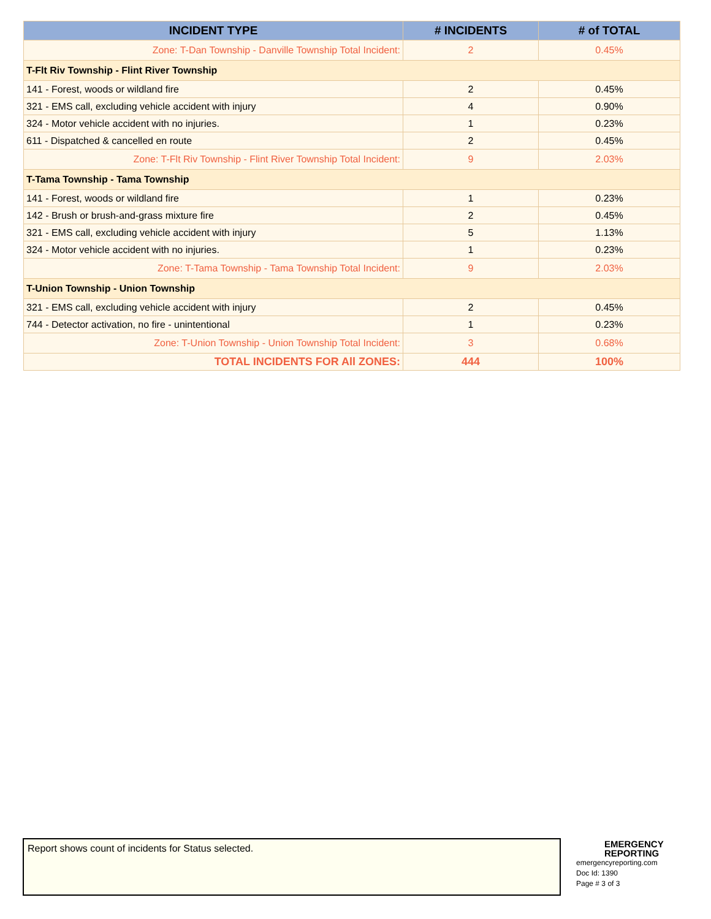| INCIDENT TYPE | # INCIDENTS | # of TOTAL |
| --- | --- | --- |
| Zone: T-Dan Township - Danville Township Total Incident: | 2 | 0.45% |
| T-Flt Riv Township - Flint River Township | | |
| 141 - Forest, woods or wildland fire | 2 | 0.45% |
| 321 - EMS call, excluding vehicle accident with injury | 4 | 0.90% |
| 324 - Motor vehicle accident with no injuries. | 1 | 0.23% |
| 611 - Dispatched & cancelled en route | 2 | 0.45% |
| Zone: T-Flt Riv Township - Flint River Township Total Incident: | 9 | 2.03% |
| T-Tama Township - Tama Township | | |
| 141 - Forest, woods or wildland fire | 1 | 0.23% |
| 142 - Brush or brush-and-grass mixture fire | 2 | 0.45% |
| 321 - EMS call, excluding vehicle accident with injury | 5 | 1.13% |
| 324 - Motor vehicle accident with no injuries. | 1 | 0.23% |
| Zone: T-Tama Township - Tama Township Total Incident: | 9 | 2.03% |
| T-Union Township - Union Township | | |
| 321 - EMS call, excluding vehicle accident with injury | 2 | 0.45% |
| 744 - Detector activation, no fire - unintentional | 1 | 0.23% |
| Zone: T-Union Township - Union Township Total Incident: | 3 | 0.68% |
| TOTAL INCIDENTS FOR All ZONES: | 444 | 100% |
Report shows count of incidents for Status selected.
EMERGENCY
REPORTING
emergencyreporting.com
Doc Id: 1390
Page # 3 of 3